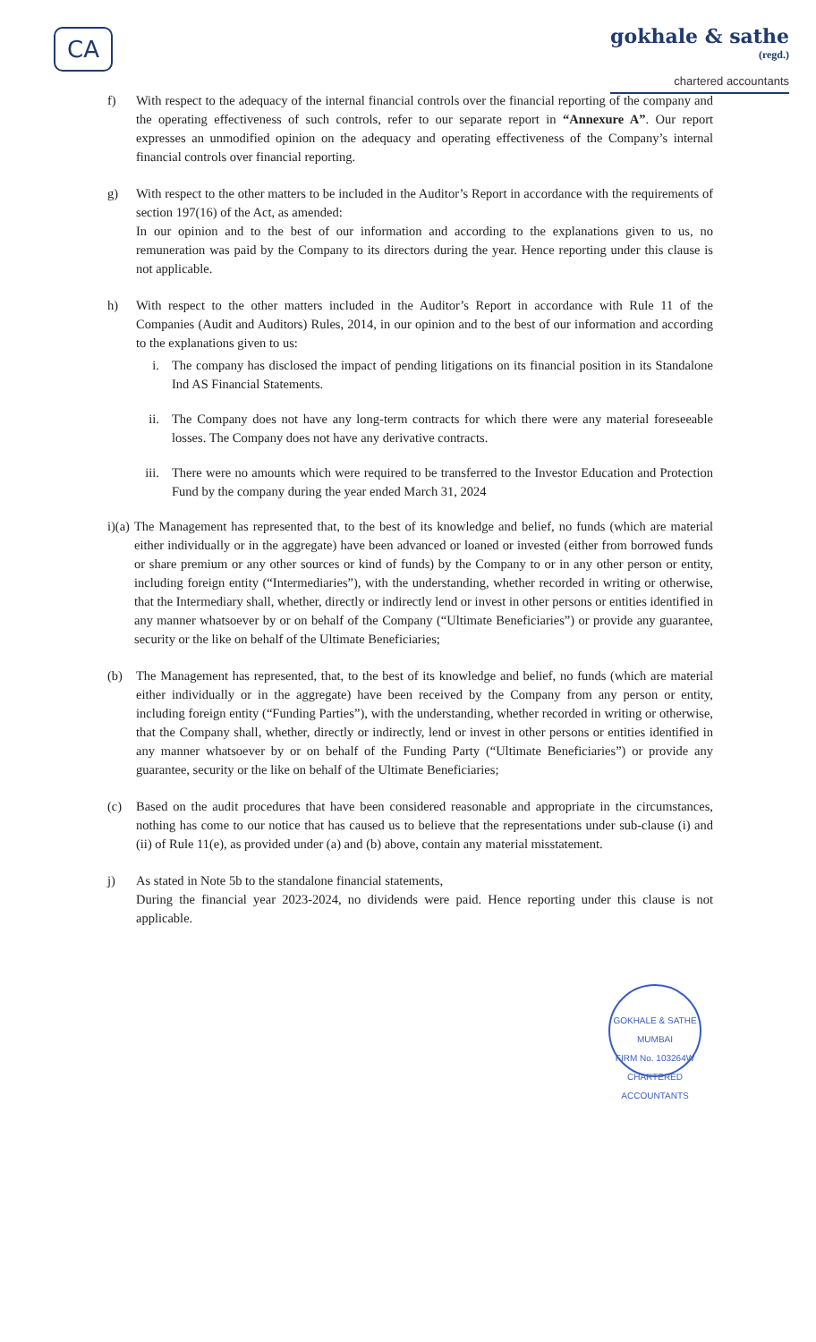CA
gokhale & sathe
(regd.)
chartered accountants
f) With respect to the adequacy of the internal financial controls over the financial reporting of the company and the operating effectiveness of such controls, refer to our separate report in “Annexure A”. Our report expresses an unmodified opinion on the adequacy and operating effectiveness of the Company’s internal financial controls over financial reporting.
g) With respect to the other matters to be included in the Auditor’s Report in accordance with the requirements of section 197(16) of the Act, as amended:
In our opinion and to the best of our information and according to the explanations given to us, no remuneration was paid by the Company to its directors during the year. Hence reporting under this clause is not applicable.
h) With respect to the other matters included in the Auditor’s Report in accordance with Rule 11 of the Companies (Audit and Auditors) Rules, 2014, in our opinion and to the best of our information and according to the explanations given to us:
i. The company has disclosed the impact of pending litigations on its financial position in its Standalone Ind AS Financial Statements.
ii. The Company does not have any long-term contracts for which there were any material foreseeable losses. The Company does not have any derivative contracts.
iii. There were no amounts which were required to be transferred to the Investor Education and Protection Fund by the company during the year ended March 31, 2024
i)(a)
The Management has represented that, to the best of its knowledge and belief, no funds (which are material either individually or in the aggregate) have been advanced or loaned or invested (either from borrowed funds or share premium or any other sources or kind of funds) by the Company to or in any other person or entity, including foreign entity (“Intermediaries”), with the understanding, whether recorded in writing or otherwise, that the Intermediary shall, whether, directly or indirectly lend or invest in other persons or entities identified in any manner whatsoever by or on behalf of the Company (“Ultimate Beneficiaries”) or provide any guarantee, security or the like on behalf of the Ultimate Beneficiaries;
(b) The Management has represented, that, to the best of its knowledge and belief, no funds (which are material either individually or in the aggregate) have been received by the Company from any person or entity, including foreign entity (“Funding Parties”), with the understanding, whether recorded in writing or otherwise, that the Company shall, whether, directly or indirectly, lend or invest in other persons or entities identified in any manner whatsoever by or on behalf of the Funding Party (“Ultimate Beneficiaries”) or provide any guarantee, security or the like on behalf of the Ultimate Beneficiaries;
(c) Based on the audit procedures that have been considered reasonable and appropriate in the circumstances, nothing has come to our notice that has caused us to believe that the representations under sub-clause (i) and (ii) of Rule 11(e), as provided under (a) and (b) above, contain any material misstatement.
j) As stated in Note 5b to the standalone financial statements,
During the financial year 2023-2024, no dividends were paid. Hence reporting under this clause is not applicable.
GOKHALE & SATHE
MUMBAI
FIRM No. 103264W
CHARTERED ACCOUNTANTS